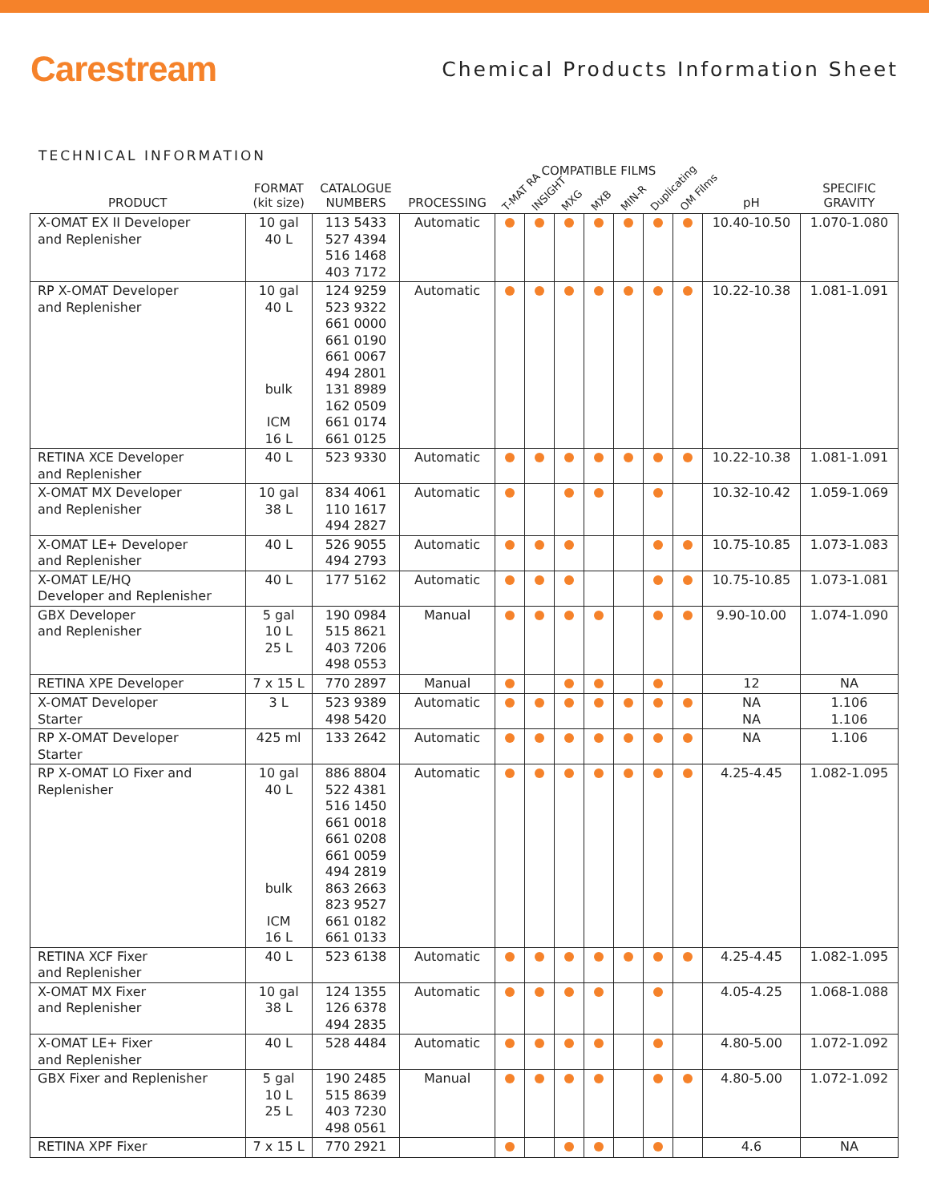Carestream
Chemical Products Information Sheet
TECHNICAL INFORMATION
| | | | | COMPATIBLE FILMS | | | | | | | | |
| --- | --- | --- | --- | --- | --- | --- | --- | --- | --- | --- | --- | --- |
| PRODUCT | FORMAT (kit size) | CATALOGUE NUMBERS | PROCESSING | T-MAT RA | INSIGHT | MXG | MXB | MIN-R | Duplicating | OM Films | pH | SPECIFIC GRAVITY |
| X-OMAT EX II Developer and Replenisher | 10 gal 40 L | 113 5433 527 4394 516 1468 403 7172 | Automatic | | | | | | | | 10.40-10.50 | 1.070-1.080 |
| RP X-OMAT Developer and Replenisher | 10 gal 40 L bulk ICM 16 L | 124 9259 523 9322 661 0000 661 0190 661 0067 494 2801 131 8989 162 0509 661 0174 661 0125 | Automatic | | | | | | | | 10.22-10.38 | 1.081-1.091 |
| RETINA XCE Developer and Replenisher | 40 L | 523 9330 | Automatic | | | | | | | | 10.22-10.38 | 1.081-1.091 |
| X-OMAT MX Developer and Replenisher | 10 gal 38 L | 834 4061 110 1617 494 2827 | Automatic | | | | | | | | 10.32-10.42 | 1.059-1.069 |
| X-OMAT LE+ Developer and Replenisher | 40 L | 526 9055 494 2793 | Automatic | | | | | | | | 10.75-10.85 | 1.073-1.083 |
| X-OMAT LE/HQ Developer and Replenisher | 40 L | 177 5162 | Automatic | | | | | | | | 10.75-10.85 | 1.073-1.081 |
| GBX Developer and Replenisher | 5 gal 10 L 25 L | 190 0984 515 8621 403 7206 498 0553 | Manual | | | | | | | | 9.90-10.00 | 1.074-1.090 |
| RETINA XPE Developer | 7 x 15 L | 770 2897 | Manual | | | | | | | | 12 | NA |
| X-OMAT Developer Starter | 3 L | 523 9389 498 5420 | Automatic | | | | | | | | NA NA | 1.106 1.106 |
| RP X-OMAT Developer Starter | 425 ml | 133 2642 | Automatic | | | | | | | | NA | 1.106 |
| RP X-OMAT LO Fixer and Replenisher | 10 gal 40 L bulk ICM 16 L | 886 8804 522 4381 516 1450 661 0018 661 0208 661 0059 494 2819 863 2663 823 9527 661 0182 661 0133 | Automatic | | | | | | | | 4.25-4.45 | 1.082-1.095 |
| RETINA XCF Fixer and Replenisher | 40 L | 523 6138 | Automatic | | | | | | | | 4.25-4.45 | 1.082-1.095 |
| X-OMAT MX Fixer and Replenisher | 10 gal 38 L | 124 1355 126 6378 494 2835 | Automatic | | | | | | | | 4.05-4.25 | 1.068-1.088 |
| X-OMAT LE+ Fixer and Replenisher | 40 L | 528 4484 | Automatic | | | | | | | | 4.80-5.00 | 1.072-1.092 |
| GBX Fixer and Replenisher | 5 gal 10 L 25 L | 190 2485 515 8639 403 7230 498 0561 | Manual | | | | | | | | 4.80-5.00 | 1.072-1.092 |
| RETINA XPF Fixer | 7 x 15 L | 770 2921 | | | | | | | | | 4.6 | NA |